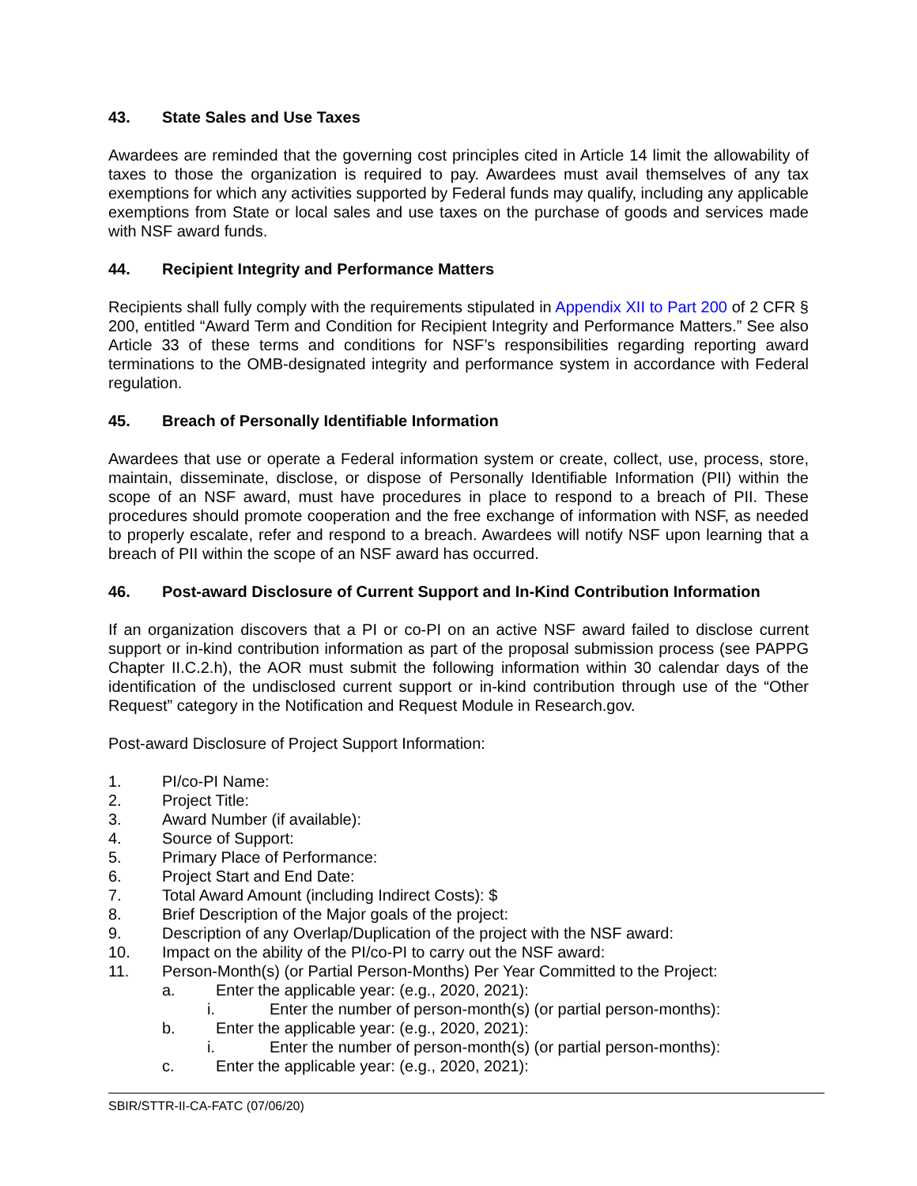43. State Sales and Use Taxes
Awardees are reminded that the governing cost principles cited in Article 14 limit the allowability of taxes to those the organization is required to pay. Awardees must avail themselves of any tax exemptions for which any activities supported by Federal funds may qualify, including any applicable exemptions from State or local sales and use taxes on the purchase of goods and services made with NSF award funds.
44. Recipient Integrity and Performance Matters
Recipients shall fully comply with the requirements stipulated in Appendix XII to Part 200 of 2 CFR § 200, entitled “Award Term and Condition for Recipient Integrity and Performance Matters.” See also Article 33 of these terms and conditions for NSF’s responsibilities regarding reporting award terminations to the OMB-designated integrity and performance system in accordance with Federal regulation.
45. Breach of Personally Identifiable Information
Awardees that use or operate a Federal information system or create, collect, use, process, store, maintain, disseminate, disclose, or dispose of Personally Identifiable Information (PII) within the scope of an NSF award, must have procedures in place to respond to a breach of PII. These procedures should promote cooperation and the free exchange of information with NSF, as needed to properly escalate, refer and respond to a breach. Awardees will notify NSF upon learning that a breach of PII within the scope of an NSF award has occurred.
46. Post-award Disclosure of Current Support and In-Kind Contribution Information
If an organization discovers that a PI or co-PI on an active NSF award failed to disclose current support or in-kind contribution information as part of the proposal submission process (see PAPPG Chapter II.C.2.h), the AOR must submit the following information within 30 calendar days of the identification of the undisclosed current support or in-kind contribution through use of the “Other Request” category in the Notification and Request Module in Research.gov.
Post-award Disclosure of Project Support Information:
1. PI/co-PI Name:
2. Project Title:
3. Award Number (if available):
4. Source of Support:
5. Primary Place of Performance:
6. Project Start and End Date:
7. Total Award Amount (including Indirect Costs): $
8. Brief Description of the Major goals of the project:
9. Description of any Overlap/Duplication of the project with the NSF award:
10. Impact on the ability of the PI/co-PI to carry out the NSF award:
11. Person-Month(s) (or Partial Person-Months) Per Year Committed to the Project:
a. Enter the applicable year: (e.g., 2020, 2021):
i. Enter the number of person-month(s) (or partial person-months):
b. Enter the applicable year: (e.g., 2020, 2021):
i. Enter the number of person-month(s) (or partial person-months):
c. Enter the applicable year: (e.g., 2020, 2021):
SBIR/STTR-II-CA-FATC (07/06/20)